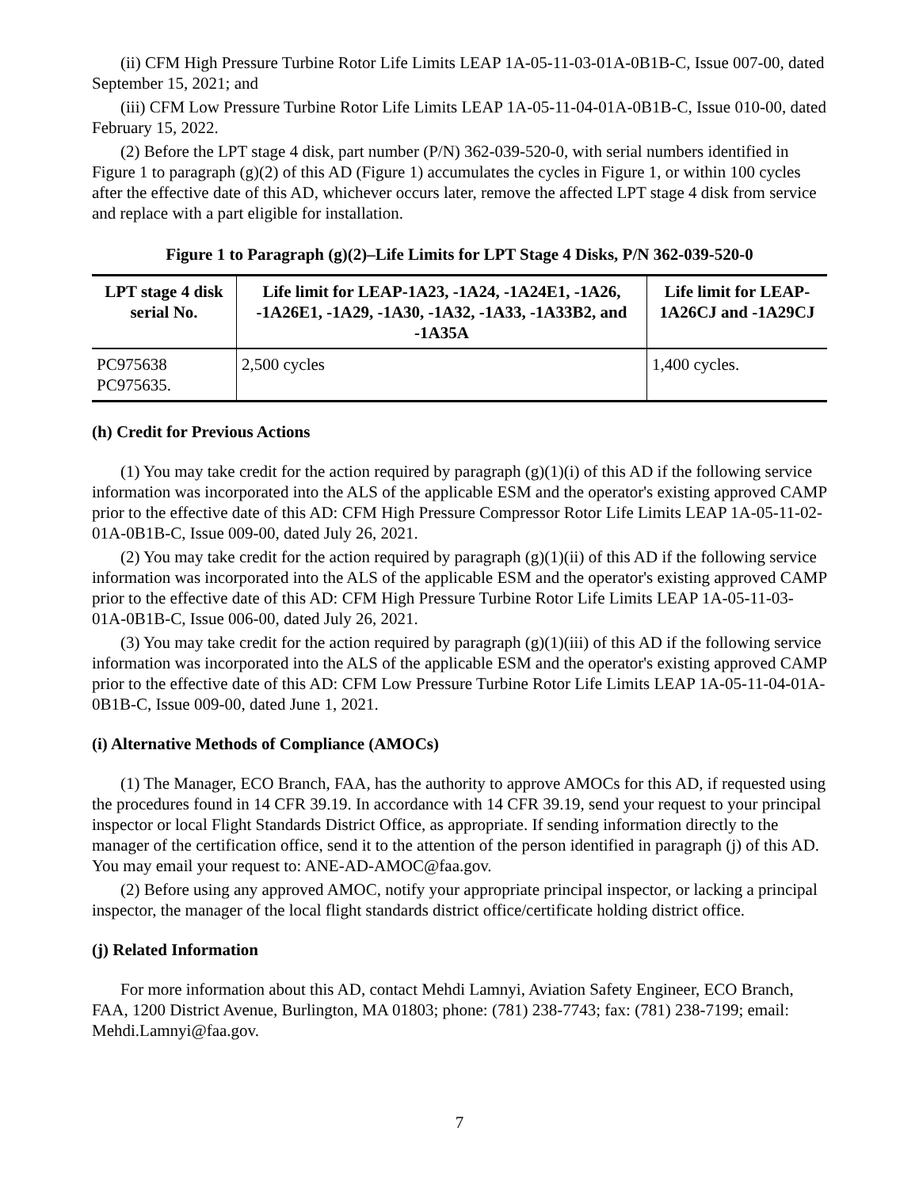(ii) CFM High Pressure Turbine Rotor Life Limits LEAP 1A-05-11-03-01A-0B1B-C, Issue 007-00, dated September 15, 2021; and
(iii) CFM Low Pressure Turbine Rotor Life Limits LEAP 1A-05-11-04-01A-0B1B-C, Issue 010-00, dated February 15, 2022.
(2) Before the LPT stage 4 disk, part number (P/N) 362-039-520-0, with serial numbers identified in Figure 1 to paragraph (g)(2) of this AD (Figure 1) accumulates the cycles in Figure 1, or within 100 cycles after the effective date of this AD, whichever occurs later, remove the affected LPT stage 4 disk from service and replace with a part eligible for installation.
Figure 1 to Paragraph (g)(2)–Life Limits for LPT Stage 4 Disks, P/N 362-039-520-0
| LPT stage 4 disk serial No. | Life limit for LEAP-1A23, -1A24, -1A24E1, -1A26, -1A26E1, -1A29, -1A30, -1A32, -1A33, -1A33B2, and -1A35A | Life limit for LEAP-1A26CJ and -1A29CJ |
| --- | --- | --- |
| PC975638 PC975635. | 2,500 cycles | 1,400 cycles. |
(h) Credit for Previous Actions
(1) You may take credit for the action required by paragraph (g)(1)(i) of this AD if the following service information was incorporated into the ALS of the applicable ESM and the operator's existing approved CAMP prior to the effective date of this AD: CFM High Pressure Compressor Rotor Life Limits LEAP 1A-05-11-02-01A-0B1B-C, Issue 009-00, dated July 26, 2021.
(2) You may take credit for the action required by paragraph (g)(1)(ii) of this AD if the following service information was incorporated into the ALS of the applicable ESM and the operator's existing approved CAMP prior to the effective date of this AD: CFM High Pressure Turbine Rotor Life Limits LEAP 1A-05-11-03-01A-0B1B-C, Issue 006-00, dated July 26, 2021.
(3) You may take credit for the action required by paragraph (g)(1)(iii) of this AD if the following service information was incorporated into the ALS of the applicable ESM and the operator's existing approved CAMP prior to the effective date of this AD: CFM Low Pressure Turbine Rotor Life Limits LEAP 1A-05-11-04-01A-0B1B-C, Issue 009-00, dated June 1, 2021.
(i) Alternative Methods of Compliance (AMOCs)
(1) The Manager, ECO Branch, FAA, has the authority to approve AMOCs for this AD, if requested using the procedures found in 14 CFR 39.19. In accordance with 14 CFR 39.19, send your request to your principal inspector or local Flight Standards District Office, as appropriate. If sending information directly to the manager of the certification office, send it to the attention of the person identified in paragraph (j) of this AD. You may email your request to: ANE-AD-AMOC@faa.gov.
(2) Before using any approved AMOC, notify your appropriate principal inspector, or lacking a principal inspector, the manager of the local flight standards district office/certificate holding district office.
(j) Related Information
For more information about this AD, contact Mehdi Lamnyi, Aviation Safety Engineer, ECO Branch, FAA, 1200 District Avenue, Burlington, MA 01803; phone: (781) 238-7743; fax: (781) 238-7199; email: Mehdi.Lamnyi@faa.gov.
7